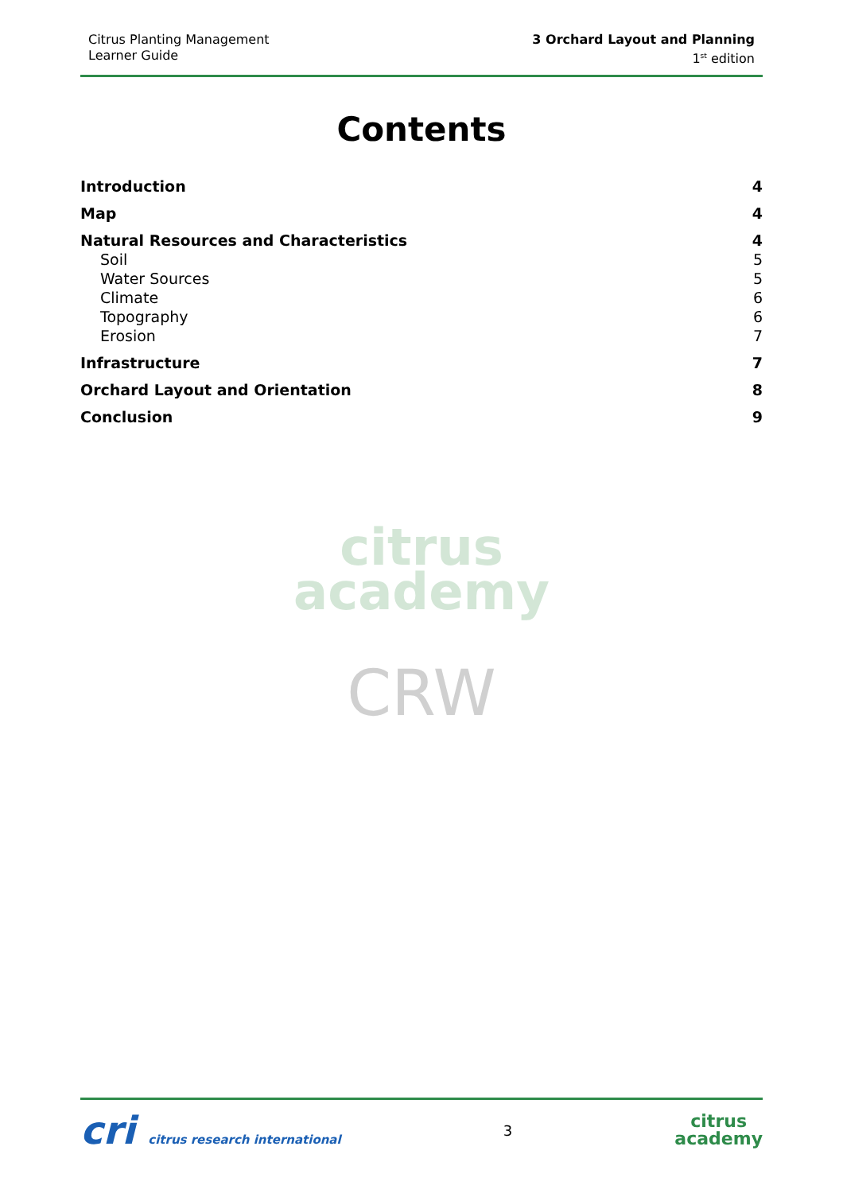Citrus Planting Management
Learner Guide
3 Orchard Layout and Planning
1<sup>st</sup> edition
Contents
Introduction 4
Map 4
Natural Resources and Characteristics 4
Soil 5
Water Sources 5
Climate 6
Topography 6
Erosion 7
Infrastructure 7
Orchard Layout and Orientation 8
Conclusion 9
citrus
academy
CRW
cri citrus research international
3
citrus
academy